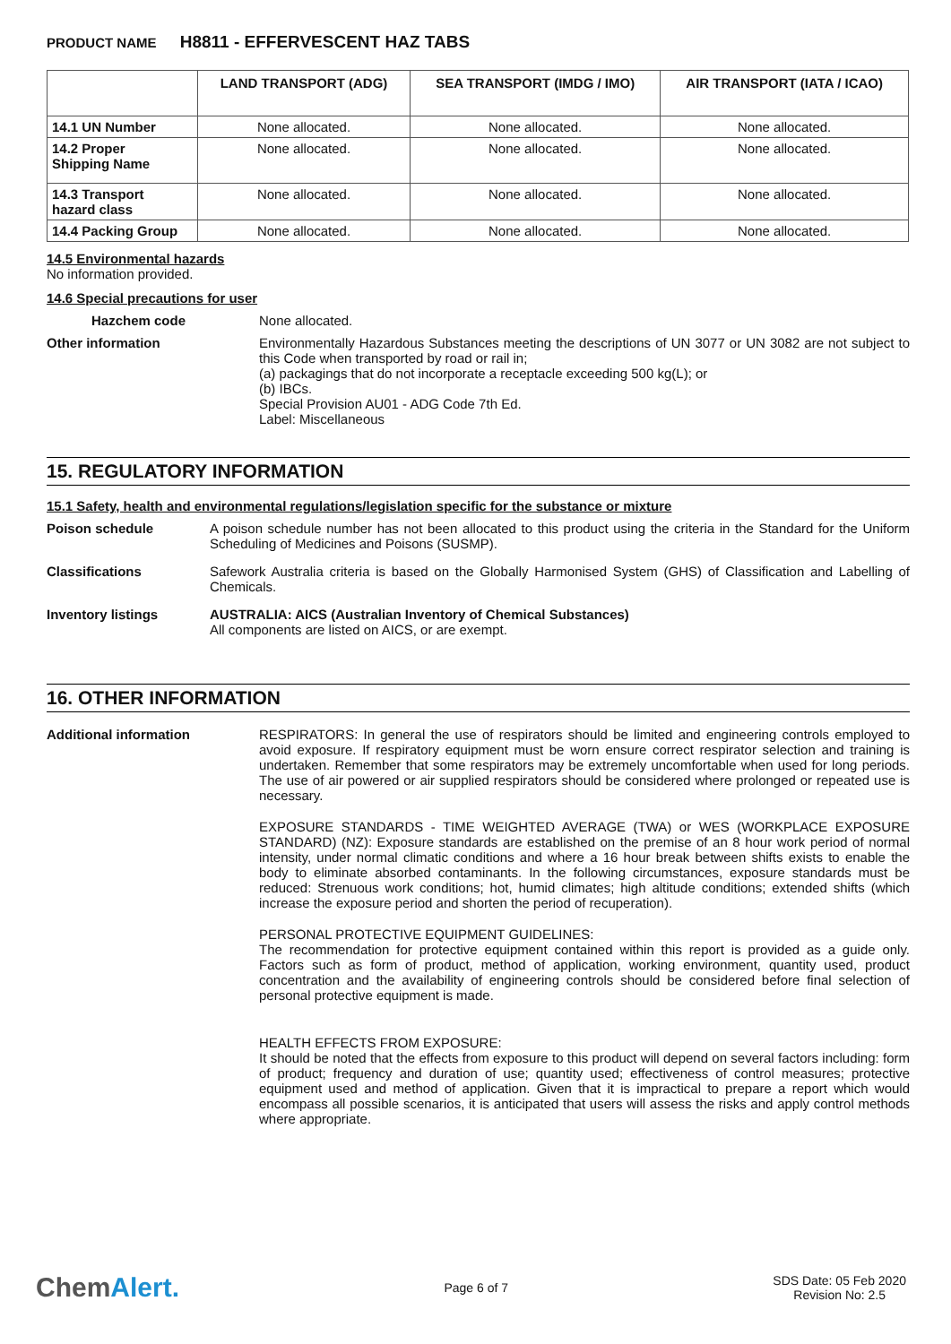PRODUCT NAME H8811 - EFFERVESCENT HAZ TABS
| | LAND TRANSPORT (ADG) | SEA TRANSPORT (IMDG / IMO) | AIR TRANSPORT (IATA / ICAO) |
| --- | --- | --- | --- |
| 14.1 UN Number | None allocated. | None allocated. | None allocated. |
| 14.2 Proper Shipping Name | None allocated. | None allocated. | None allocated. |
| 14.3 Transport hazard class | None allocated. | None allocated. | None allocated. |
| 14.4 Packing Group | None allocated. | None allocated. | None allocated. |
14.5 Environmental hazards
No information provided.
14.6 Special precautions for user
Hazchem code None allocated.
Other information Environmentally Hazardous Substances meeting the descriptions of UN 3077 or UN 3082 are not subject to this Code when transported by road or rail in;
(a) packagings that do not incorporate a receptacle exceeding 500 kg(L); or
(b) IBCs.
Special Provision AU01 - ADG Code 7th Ed.
Label: Miscellaneous
15. REGULATORY INFORMATION
15.1 Safety, health and environmental regulations/legislation specific for the substance or mixture
Poison schedule A poison schedule number has not been allocated to this product using the criteria in the Standard for the Uniform Scheduling of Medicines and Poisons (SUSMP).
Classifications Safework Australia criteria is based on the Globally Harmonised System (GHS) of Classification and Labelling of Chemicals.
Inventory listings AUSTRALIA: AICS (Australian Inventory of Chemical Substances)
All components are listed on AICS, or are exempt.
16. OTHER INFORMATION
Additional information RESPIRATORS: In general the use of respirators should be limited and engineering controls employed to avoid exposure. If respiratory equipment must be worn ensure correct respirator selection and training is undertaken. Remember that some respirators may be extremely uncomfortable when used for long periods. The use of air powered or air supplied respirators should be considered where prolonged or repeated use is necessary.
EXPOSURE STANDARDS - TIME WEIGHTED AVERAGE (TWA) or WES (WORKPLACE EXPOSURE STANDARD) (NZ): Exposure standards are established on the premise of an 8 hour work period of normal intensity, under normal climatic conditions and where a 16 hour break between shifts exists to enable the body to eliminate absorbed contaminants. In the following circumstances, exposure standards must be reduced: Strenuous work conditions; hot, humid climates; high altitude conditions; extended shifts (which increase the exposure period and shorten the period of recuperation).
PERSONAL PROTECTIVE EQUIPMENT GUIDELINES:
The recommendation for protective equipment contained within this report is provided as a guide only. Factors such as form of product, method of application, working environment, quantity used, product concentration and the availability of engineering controls should be considered before final selection of personal protective equipment is made.
HEALTH EFFECTS FROM EXPOSURE:
It should be noted that the effects from exposure to this product will depend on several factors including: form of product; frequency and duration of use; quantity used; effectiveness of control measures; protective equipment used and method of application. Given that it is impractical to prepare a report which would encompass all possible scenarios, it is anticipated that users will assess the risks and apply control methods where appropriate.
ChemAlert.
Page 6 of 7
SDS Date: 05 Feb 2020
Revision No: 2.5